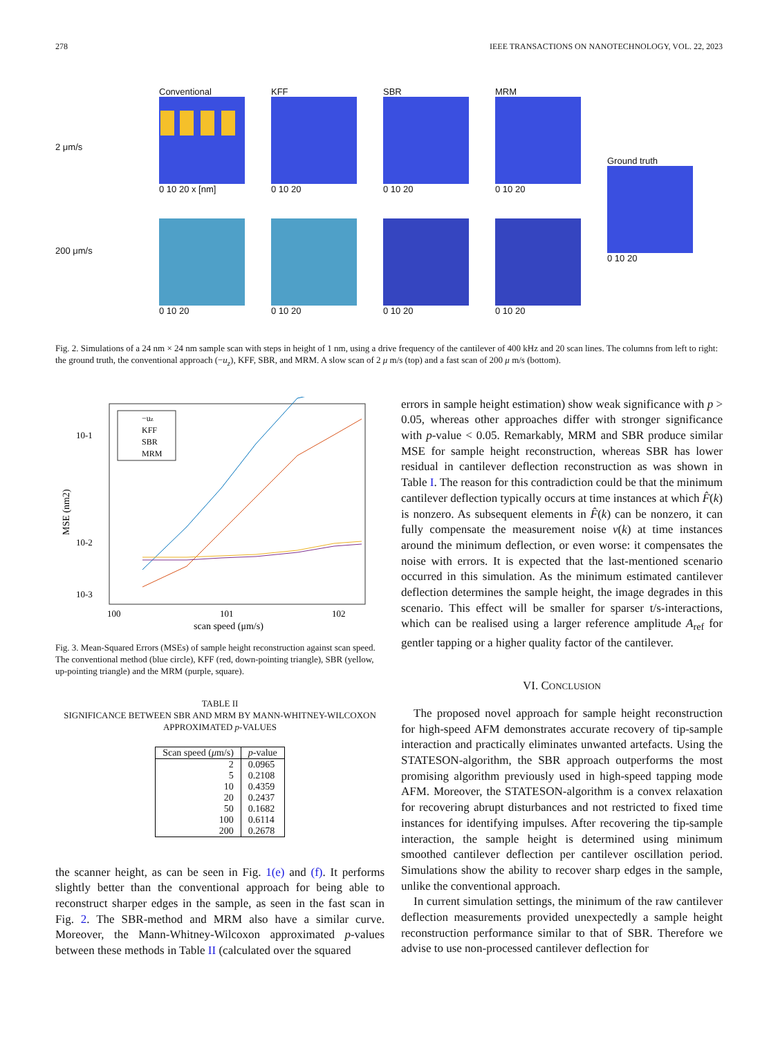278 IEEE TRANSACTIONS ON NANOTECHNOLOGY, VOL. 22, 2023
2 μm/s
200 μm/s
Conventional
0 10 20 x [nm]
KFF
0 10 20
SBR
0 10 20
MRM
0 10 20
0 10 20
0 10 20
0 10 20
0 10 20
Ground truth
0 10 20
Fig. 2. Simulations of a 24 nm × 24 nm sample scan with steps in height of 1 nm, using a drive frequency of the cantilever of 400 kHz and 20 scan lines. The columns from left to right: the ground truth, the conventional approach (−u<sub>z</sub>), KFF, SBR, and MRM. A slow scan of 2 μ m/s (top) and a fast scan of 200 μ m/s (bottom).
10-1
10-2
10-3
−uz
KFF
SBR
MRM
100
101
102
scan speed (μm/s)
MSE (nm2)
Fig. 3. Mean-Squared Errors (MSEs) of sample height reconstruction against scan speed. The conventional method (blue circle), KFF (red, down-pointing triangle), SBR (yellow, up-pointing triangle) and the MRM (purple, square).
TABLE II
SIGNIFICANCE BETWEEN SBR AND MRM BY MANN-WHITNEY-WILCOXON APPROXIMATED p-VALUES
| Scan speed ( μ m/s) | p -value |
| --- | --- |
| 2 | 0.0965 |
| 5 | 0.2108 |
| 10 | 0.4359 |
| 20 | 0.2437 |
| 50 | 0.1682 |
| 100 | 0.6114 |
| 200 | 0.2678 |
the scanner height, as can be seen in Fig. 1(e) and (f). It performs slightly better than the conventional approach for being able to reconstruct sharper edges in the sample, as seen in the fast scan in Fig. 2. The SBR-method and MRM also have a similar curve. Moreover, the Mann-Whitney-Wilcoxon approximated p-values between these methods in Table II (calculated over the squared
errors in sample height estimation) show weak significance with p > 0.05, whereas other approaches differ with stronger significance with p-value < 0.05. Remarkably, MRM and SBR produce similar MSE for sample height reconstruction, whereas SBR has lower residual in cantilever deflection reconstruction as was shown in Table I. The reason for this contradiction could be that the minimum cantilever deflection typically occurs at time instances at which F̂(k) is nonzero. As subsequent elements in F̂(k) can be nonzero, it can fully compensate the measurement noise ν(k) at time instances around the minimum deflection, or even worse: it compensates the noise with errors. It is expected that the last-mentioned scenario occurred in this simulation. As the minimum estimated cantilever deflection determines the sample height, the image degrades in this scenario. This effect will be smaller for sparser t/s-interactions, which can be realised using a larger reference amplitude A<sub>ref</sub> for gentler tapping or a higher quality factor of the cantilever.
VI. CONCLUSION
The proposed novel approach for sample height reconstruction for high-speed AFM demonstrates accurate recovery of tip-sample interaction and practically eliminates unwanted artefacts. Using the STATESON-algorithm, the SBR approach outperforms the most promising algorithm previously used in high-speed tapping mode AFM. Moreover, the STATESON-algorithm is a convex relaxation for recovering abrupt disturbances and not restricted to fixed time instances for identifying impulses. After recovering the tip-sample interaction, the sample height is determined using minimum smoothed cantilever deflection per cantilever oscillation period. Simulations show the ability to recover sharp edges in the sample, unlike the conventional approach.
In current simulation settings, the minimum of the raw cantilever deflection measurements provided unexpectedly a sample height reconstruction performance similar to that of SBR. Therefore we advise to use non-processed cantilever deflection for